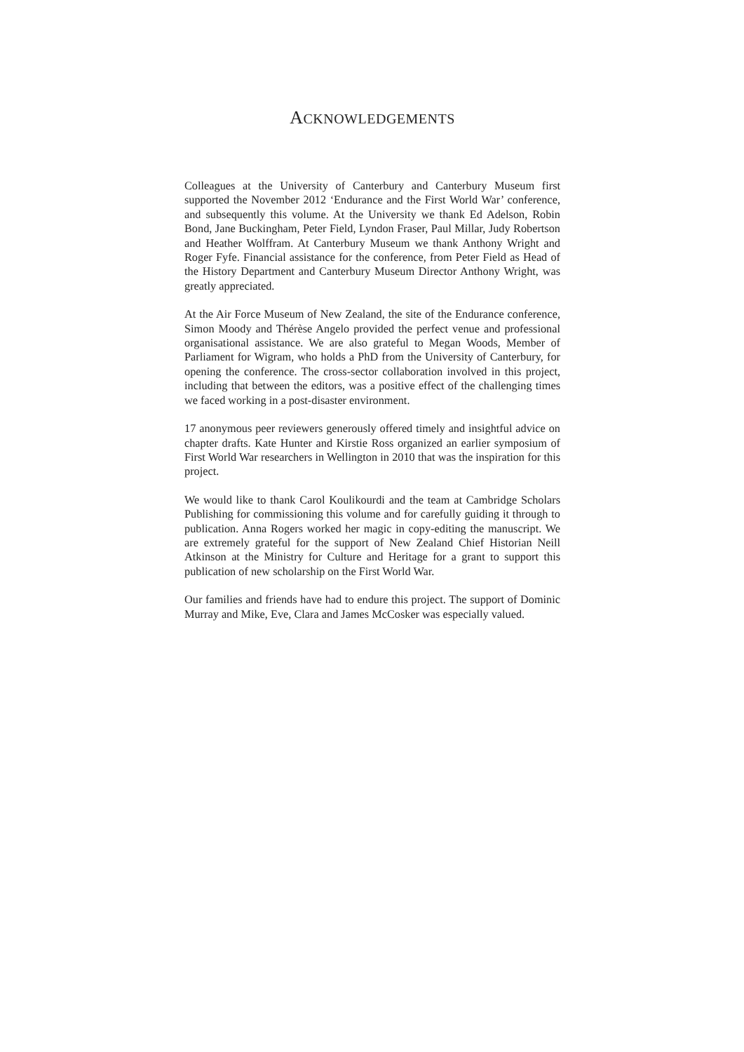ACKNOWLEDGEMENTS
Colleagues at the University of Canterbury and Canterbury Museum first supported the November 2012 ‘Endurance and the First World War’ conference, and subsequently this volume. At the University we thank Ed Adelson, Robin Bond, Jane Buckingham, Peter Field, Lyndon Fraser, Paul Millar, Judy Robertson and Heather Wolffram. At Canterbury Museum we thank Anthony Wright and Roger Fyfe. Financial assistance for the conference, from Peter Field as Head of the History Department and Canterbury Museum Director Anthony Wright, was greatly appreciated.
At the Air Force Museum of New Zealand, the site of the Endurance conference, Simon Moody and Thérèse Angelo provided the perfect venue and professional organisational assistance. We are also grateful to Megan Woods, Member of Parliament for Wigram, who holds a PhD from the University of Canterbury, for opening the conference. The cross-sector collaboration involved in this project, including that between the editors, was a positive effect of the challenging times we faced working in a post-disaster environment.
17 anonymous peer reviewers generously offered timely and insightful advice on chapter drafts. Kate Hunter and Kirstie Ross organized an earlier symposium of First World War researchers in Wellington in 2010 that was the inspiration for this project.
We would like to thank Carol Koulikourdi and the team at Cambridge Scholars Publishing for commissioning this volume and for carefully guiding it through to publication. Anna Rogers worked her magic in copy-editing the manuscript. We are extremely grateful for the support of New Zealand Chief Historian Neill Atkinson at the Ministry for Culture and Heritage for a grant to support this publication of new scholarship on the First World War.
Our families and friends have had to endure this project. The support of Dominic Murray and Mike, Eve, Clara and James McCosker was especially valued.